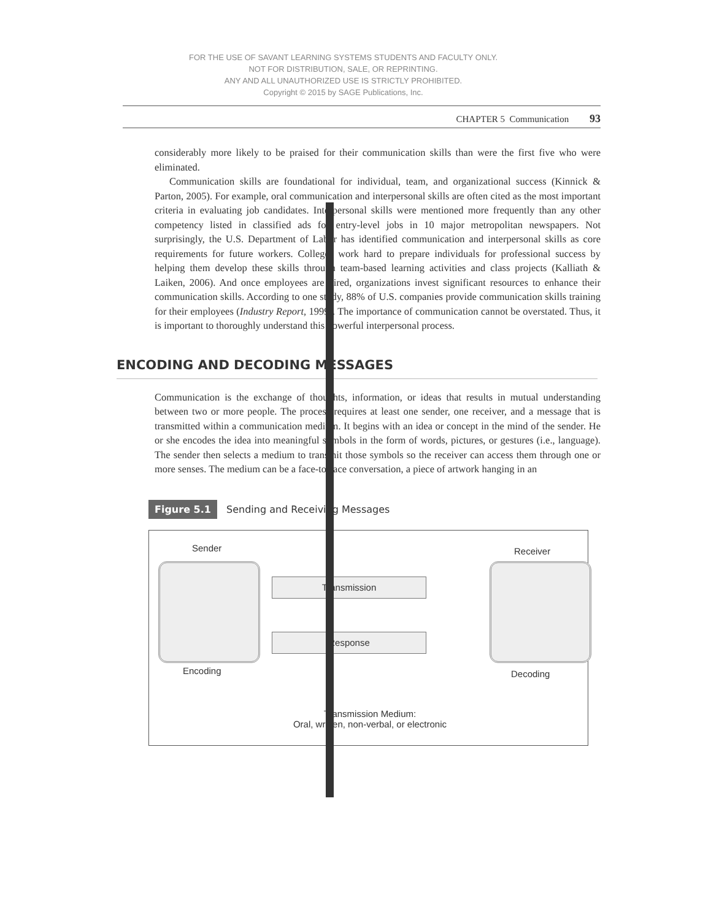FOR THE USE OF SAVANT LEARNING SYSTEMS STUDENTS AND FACULTY ONLY.
NOT FOR DISTRIBUTION, SALE, OR REPRINTING.
ANY AND ALL UNAUTHORIZED USE IS STRICTLY PROHIBITED.
Copyright © 2015 by SAGE Publications, Inc.
CHAPTER 5 Communication 93
considerably more likely to be praised for their communication skills than were the first five who were eliminated.
Communication skills are foundational for individual, team, and organizational success (Kinnick & Parton, 2005). For example, oral communication and interpersonal skills are often cited as the most important criteria in evaluating job candidates. Interpersonal skills were mentioned more frequently than any other competency listed in classified ads for entry-level jobs in 10 major metropolitan newspapers. Not surprisingly, the U.S. Department of Labor has identified communication and interpersonal skills as core requirements for future workers. Colleges work hard to prepare individuals for professional success by helping them develop these skills through team-based learning activities and class projects (Kalliath & Laiken, 2006). And once employees are hired, organizations invest significant resources to enhance their communication skills. According to one study, 88% of U.S. companies provide communication skills training for their employees (Industry Report, 1999). The importance of communication cannot be overstated. Thus, it is important to thoroughly understand this powerful interpersonal process.
ENCODING AND DECODING MESSAGES
Communication is the exchange of thoughts, information, or ideas that results in mutual understanding between two or more people. The process requires at least one sender, one receiver, and a message that is transmitted within a communication medium. It begins with an idea or concept in the mind of the sender. He or she encodes the idea into meaningful symbols in the form of words, pictures, or gestures (i.e., language). The sender then selects a medium to transmit those symbols so the receiver can access them through one or more senses. The medium can be a face-to-face conversation, a piece of artwork hanging in an
Figure 5.1 Sending and Receiving Messages
Sender
Encoding
Transmission
Response
Receiver
Decoding
Transmission Medium:
Oral, written, non-verbal, or electronic